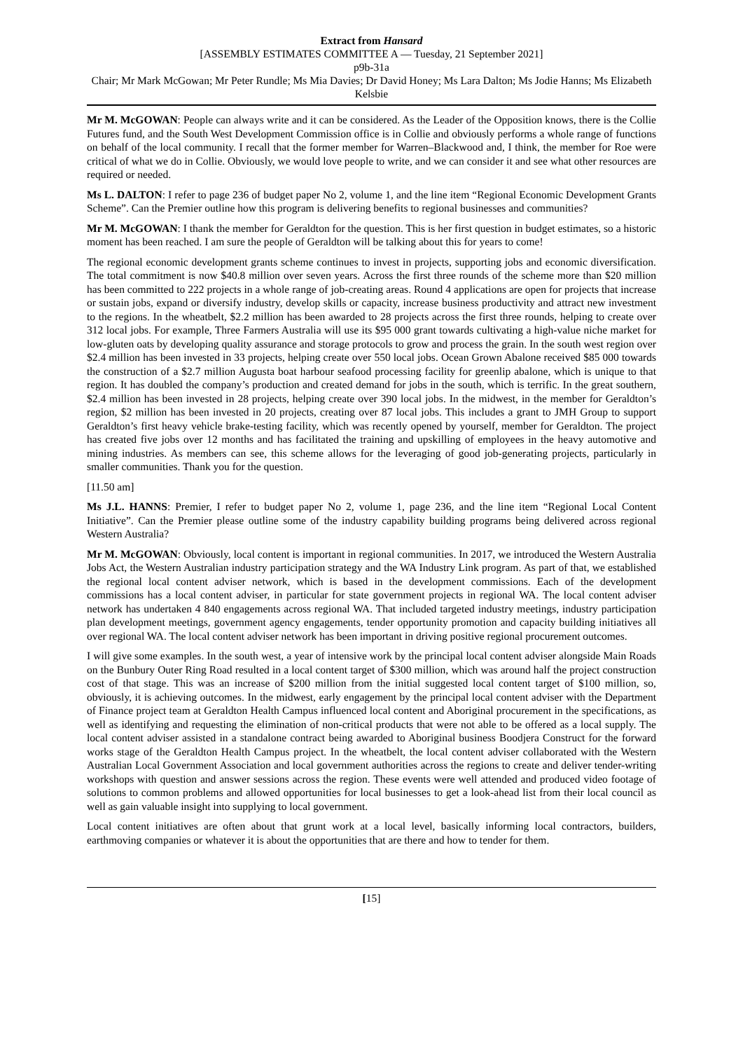Extract from Hansard
[ASSEMBLY ESTIMATES COMMITTEE A — Tuesday, 21 September 2021]
p9b-31a
Chair; Mr Mark McGowan; Mr Peter Rundle; Ms Mia Davies; Dr David Honey; Ms Lara Dalton; Ms Jodie Hanns; Ms Elizabeth Kelsbie
Mr M. McGOWAN: People can always write and it can be considered. As the Leader of the Opposition knows, there is the Collie Futures fund, and the South West Development Commission office is in Collie and obviously performs a whole range of functions on behalf of the local community. I recall that the former member for Warren–Blackwood and, I think, the member for Roe were critical of what we do in Collie. Obviously, we would love people to write, and we can consider it and see what other resources are required or needed.
Ms L. DALTON: I refer to page 236 of budget paper No 2, volume 1, and the line item “Regional Economic Development Grants Scheme”. Can the Premier outline how this program is delivering benefits to regional businesses and communities?
Mr M. McGOWAN: I thank the member for Geraldton for the question. This is her first question in budget estimates, so a historic moment has been reached. I am sure the people of Geraldton will be talking about this for years to come!
The regional economic development grants scheme continues to invest in projects, supporting jobs and economic diversification. The total commitment is now $40.8 million over seven years. Across the first three rounds of the scheme more than $20 million has been committed to 222 projects in a whole range of job-creating areas. Round 4 applications are open for projects that increase or sustain jobs, expand or diversify industry, develop skills or capacity, increase business productivity and attract new investment to the regions. In the wheatbelt, $2.2 million has been awarded to 28 projects across the first three rounds, helping to create over 312 local jobs. For example, Three Farmers Australia will use its $95 000 grant towards cultivating a high-value niche market for low-gluten oats by developing quality assurance and storage protocols to grow and process the grain. In the south west region over $2.4 million has been invested in 33 projects, helping create over 550 local jobs. Ocean Grown Abalone received $85 000 towards the construction of a $2.7 million Augusta boat harbour seafood processing facility for greenlip abalone, which is unique to that region. It has doubled the company’s production and created demand for jobs in the south, which is terrific. In the great southern, $2.4 million has been invested in 28 projects, helping create over 390 local jobs. In the midwest, in the member for Geraldton’s region, $2 million has been invested in 20 projects, creating over 87 local jobs. This includes a grant to JMH Group to support Geraldton’s first heavy vehicle brake-testing facility, which was recently opened by yourself, member for Geraldton. The project has created five jobs over 12 months and has facilitated the training and upskilling of employees in the heavy automotive and mining industries. As members can see, this scheme allows for the leveraging of good job-generating projects, particularly in smaller communities. Thank you for the question.
[11.50 am]
Ms J.L. HANNS: Premier, I refer to budget paper No 2, volume 1, page 236, and the line item “Regional Local Content Initiative”. Can the Premier please outline some of the industry capability building programs being delivered across regional Western Australia?
Mr M. McGOWAN: Obviously, local content is important in regional communities. In 2017, we introduced the Western Australia Jobs Act, the Western Australian industry participation strategy and the WA Industry Link program. As part of that, we established the regional local content adviser network, which is based in the development commissions. Each of the development commissions has a local content adviser, in particular for state government projects in regional WA. The local content adviser network has undertaken 4 840 engagements across regional WA. That included targeted industry meetings, industry participation plan development meetings, government agency engagements, tender opportunity promotion and capacity building initiatives all over regional WA. The local content adviser network has been important in driving positive regional procurement outcomes.
I will give some examples. In the south west, a year of intensive work by the principal local content adviser alongside Main Roads on the Bunbury Outer Ring Road resulted in a local content target of $300 million, which was around half the project construction cost of that stage. This was an increase of $200 million from the initial suggested local content target of $100 million, so, obviously, it is achieving outcomes. In the midwest, early engagement by the principal local content adviser with the Department of Finance project team at Geraldton Health Campus influenced local content and Aboriginal procurement in the specifications, as well as identifying and requesting the elimination of non-critical products that were not able to be offered as a local supply. The local content adviser assisted in a standalone contract being awarded to Aboriginal business Boodjera Construct for the forward works stage of the Geraldton Health Campus project. In the wheatbelt, the local content adviser collaborated with the Western Australian Local Government Association and local government authorities across the regions to create and deliver tender-writing workshops with question and answer sessions across the region. These events were well attended and produced video footage of solutions to common problems and allowed opportunities for local businesses to get a look-ahead list from their local council as well as gain valuable insight into supplying to local government.
Local content initiatives are often about that grunt work at a local level, basically informing local contractors, builders, earthmoving companies or whatever it is about the opportunities that are there and how to tender for them.
[15]